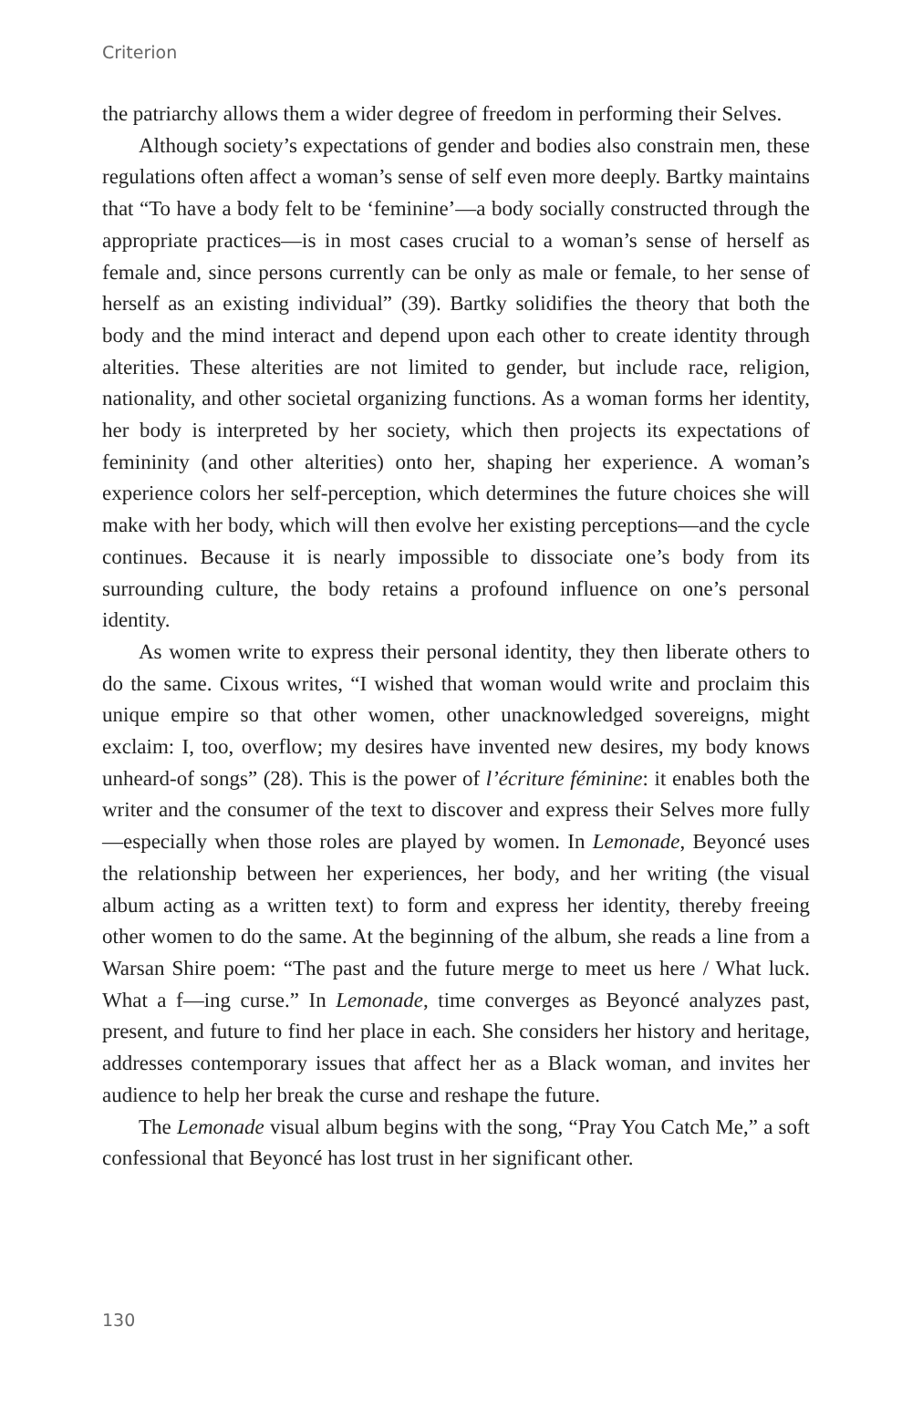Criterion
the patriarchy allows them a wider degree of freedom in performing their Selves.
Although society’s expectations of gender and bodies also constrain men, these regulations often affect a woman’s sense of self even more deeply. Bartky maintains that “To have a body felt to be ‘feminine’—a body socially constructed through the appropriate practices—is in most cases crucial to a woman’s sense of herself as female and, since persons currently can be only as male or female, to her sense of herself as an existing individual” (39). Bartky solidifies the theory that both the body and the mind interact and depend upon each other to create identity through alterities. These alterities are not limited to gender, but include race, religion, nationality, and other societal organizing functions. As a woman forms her identity, her body is interpreted by her society, which then projects its expectations of femininity (and other alterities) onto her, shaping her experience. A woman’s experience colors her self-perception, which determines the future choices she will make with her body, which will then evolve her existing perceptions—and the cycle continues. Because it is nearly impossible to dissociate one’s body from its surrounding culture, the body retains a profound influence on one’s personal identity.
As women write to express their personal identity, they then liberate others to do the same. Cixous writes, “I wished that woman would write and proclaim this unique empire so that other women, other unacknowledged sovereigns, might exclaim: I, too, overflow; my desires have invented new desires, my body knows unheard-of songs” (28). This is the power of l’écriture féminine: it enables both the writer and the consumer of the text to discover and express their Selves more fully—especially when those roles are played by women. In Lemonade, Beyoncé uses the relationship between her experiences, her body, and her writing (the visual album acting as a written text) to form and express her identity, thereby freeing other women to do the same. At the beginning of the album, she reads a line from a Warsan Shire poem: “The past and the future merge to meet us here / What luck. What a f—ing curse.” In Lemonade, time converges as Beyoncé analyzes past, present, and future to find her place in each. She considers her history and heritage, addresses contemporary issues that affect her as a Black woman, and invites her audience to help her break the curse and reshape the future.
The Lemonade visual album begins with the song, “Pray You Catch Me,” a soft confessional that Beyoncé has lost trust in her significant other.
130